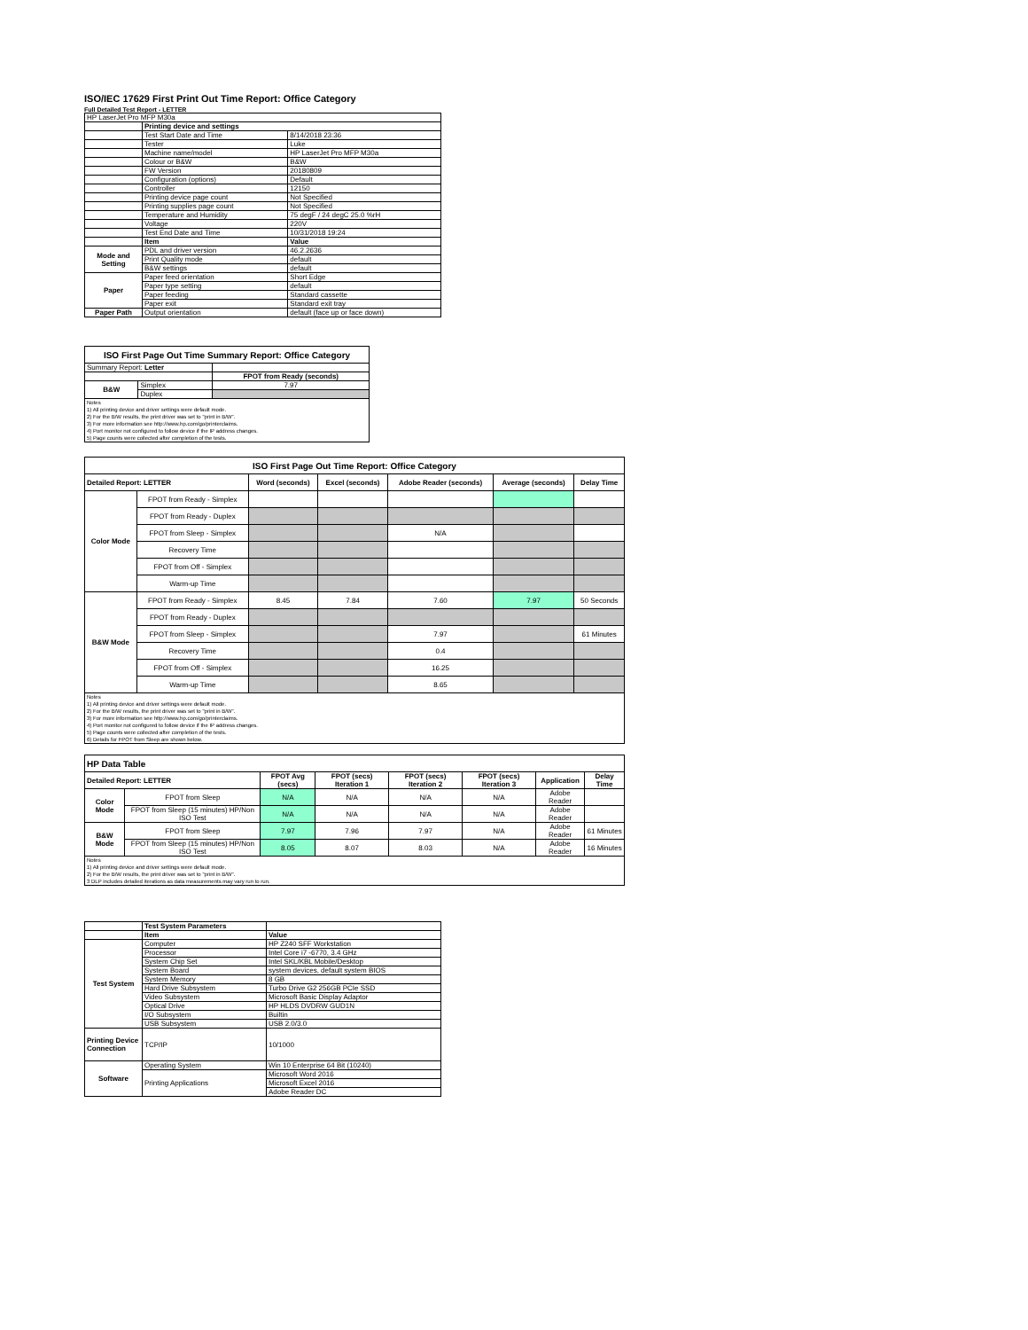ISO/IEC 17629 First Print Out Time Report: Office Category
Full Detailed Test Report - LETTER
| HP LaserJet Pro MFP M30a | | |
| | Printing device and settings | |
| | Test Start Date and Time | 8/14/2018 23:36 |
| | Tester | Luke |
| | Machine name/model | HP LaserJet Pro MFP M30a |
| | Colour or B&W | B&W |
| | FW Version | 20180809 |
| | Configuration (options) | Default |
| | Controller | 12150 |
| | Printing device page count | Not Specified |
| | Printing supplies page count | Not Specified |
| | Temperature and Humidity | 75 degF / 24 degC 25.0 %rH |
| | Voltage | 220V |
| | Test End Date and Time | 10/31/2018 19:24 |
| | Item | Value |
| Mode and Setting | PDL and driver version | 46.2.2636 |
| | Print Quality mode | default |
| | B&W settings | default |
| Paper | Paper feed orientation | Short Edge |
| | Paper type setting | default |
| | Paper feeding | Standard cassette |
| | Paper exit | Standard exit tray |
| Paper Path | Output orientation | default (face up or face down) |
| ISO First Page Out Time Summary Report: Office Category | | |
| --- | --- | --- |
| Summary Report: Letter | | |
| | | FPOT from Ready (seconds) |
| B&W | Simplex | 7.97 |
| | Duplex | |
| Notes 1) All printing device and driver settings were default mode. 2) For the B/W results, the print driver was set to "print in B/W". 3) For more information see http://www.hp.com/go/printerclaims. 4) Port monitor not configured to follow device if the IP address changes. 5) Page counts were collected after completion of the tests. | | |
| ISO First Page Out Time Report: Office Category | | | | | | |
| --- | --- | --- | --- | --- | --- | --- |
| Detailed Report: LETTER | | Word (seconds) | Excel (seconds) | Adobe Reader (seconds) | Average (seconds) | Delay Time |
| Color Mode | FPOT from Ready - Simplex | | | | | |
| | FPOT from Ready - Duplex | | | | | |
| | FPOT from Sleep - Simplex | | | N/A | | |
| | Recovery Time | | | | | |
| | FPOT from Off - Simplex | | | | | |
| | Warm-up Time | | | | | |
| B&W Mode | FPOT from Ready - Simplex | 8.45 | 7.84 | 7.60 | 7.97 | 50 Seconds |
| | FPOT from Ready - Duplex | | | | | |
| | FPOT from Sleep - Simplex | | | 7.97 | | 61 Minutes |
| | Recovery Time | | | 0.4 | | |
| | FPOT from Off - Simplex | | | 16.25 | | |
| | Warm-up Time | | | 8.65 | | |
| Notes 1) All printing device and driver settings were default mode. 2) For the B/W results, the print driver was set to "print in B/W". 3) For more information see http://www.hp.com/go/printerclaims. 4) Port monitor not configured to follow device if the IP address changes. 5) Page counts were collected after completion of the tests. 6) Details for FPOT from Sleep are shown below. | | | | | | |
| HP Data Table | | | | | | | |
| Detailed Report: LETTER | | FPOT Avg (secs) | FPOT (secs) Iteration 1 | FPOT (secs) Iteration 2 | FPOT (secs) Iteration 3 | Application | Delay Time |
| Color Mode | FPOT from Sleep | N/A | N/A | N/A | N/A | Adobe Reader | |
| | FPOT from Sleep (15 minutes) HP/Non ISO Test | N/A | N/A | N/A | N/A | Adobe Reader | |
| B&W Mode | FPOT from Sleep | 7.97 | 7.96 | 7.97 | N/A | Adobe Reader | 61 Minutes |
| | FPOT from Sleep (15 minutes) HP/Non ISO Test | 8.05 | 8.07 | 8.03 | N/A | Adobe Reader | 16 Minutes |
| Notes 1) All printing device and driver settings were default mode. 2) For the B/W results, the print driver was set to "print in B/W". 3 DLP includes detailed iterations as data measurements may vary run to run. | | | | | | | |
| | Test System Parameters | |
| | Item | Value |
| Test System | Computer | HP Z240 SFF Workstation |
| | Processor | Intel Core i7 -6770, 3.4 GHz |
| | System Chip Set | Intel SKL/KBL Mobile/Desktop |
| | System Board | system devices, default system BIOS |
| | System Memory | 8 GB |
| | Hard Drive Subsystem | Turbo Drive G2 256GB PCIe SSD |
| | Video Subsystem | Microsoft Basic Display Adaptor |
| | Optical Drive | HP HLDS DVDRW GUD1N |
| | I/O Subsystem | Builtin |
| | USB Subsystem | USB 2.0/3.0 |
| Printing Device Connection | TCP/IP | 10/1000 |
| Software | Operating System | Win 10 Enterprise 64 Bit (10240) |
| | Printing Applications | Microsoft Word 2016 |
| | | Microsoft Excel 2016 |
| | | Adobe Reader DC |